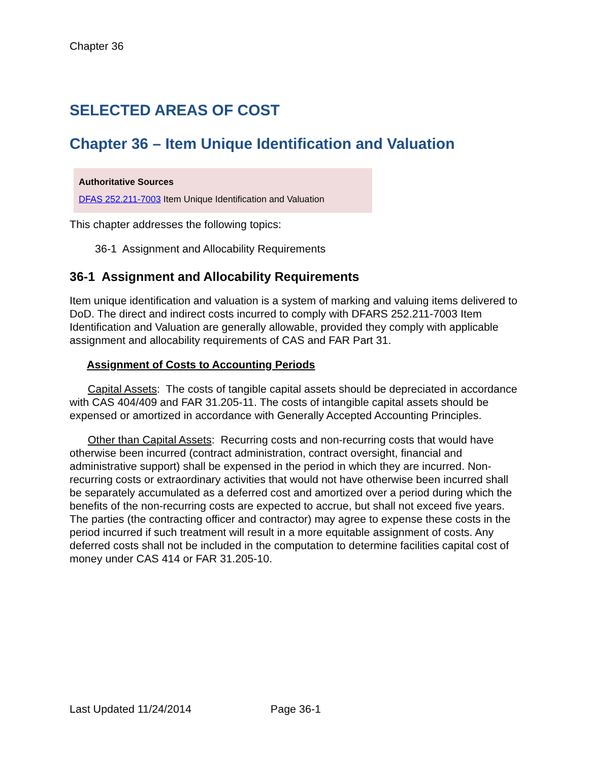Chapter 36
SELECTED AREAS OF COST
Chapter 36 – Item Unique Identification and Valuation
Authoritative Sources
DFAS 252.211-7003 Item Unique Identification and Valuation
This chapter addresses the following topics:
36-1 Assignment and Allocability Requirements
36-1 Assignment and Allocability Requirements
Item unique identification and valuation is a system of marking and valuing items delivered to DoD. The direct and indirect costs incurred to comply with DFARS 252.211-7003 Item Identification and Valuation are generally allowable, provided they comply with applicable assignment and allocability requirements of CAS and FAR Part 31.
Assignment of Costs to Accounting Periods
Capital Assets: The costs of tangible capital assets should be depreciated in accordance with CAS 404/409 and FAR 31.205-11. The costs of intangible capital assets should be expensed or amortized in accordance with Generally Accepted Accounting Principles.
Other than Capital Assets: Recurring costs and non-recurring costs that would have otherwise been incurred (contract administration, contract oversight, financial and administrative support) shall be expensed in the period in which they are incurred. Non-recurring costs or extraordinary activities that would not have otherwise been incurred shall be separately accumulated as a deferred cost and amortized over a period during which the benefits of the non-recurring costs are expected to accrue, but shall not exceed five years. The parties (the contracting officer and contractor) may agree to expense these costs in the period incurred if such treatment will result in a more equitable assignment of costs. Any deferred costs shall not be included in the computation to determine facilities capital cost of money under CAS 414 or FAR 31.205-10.
Last Updated 11/24/2014 Page 36-1